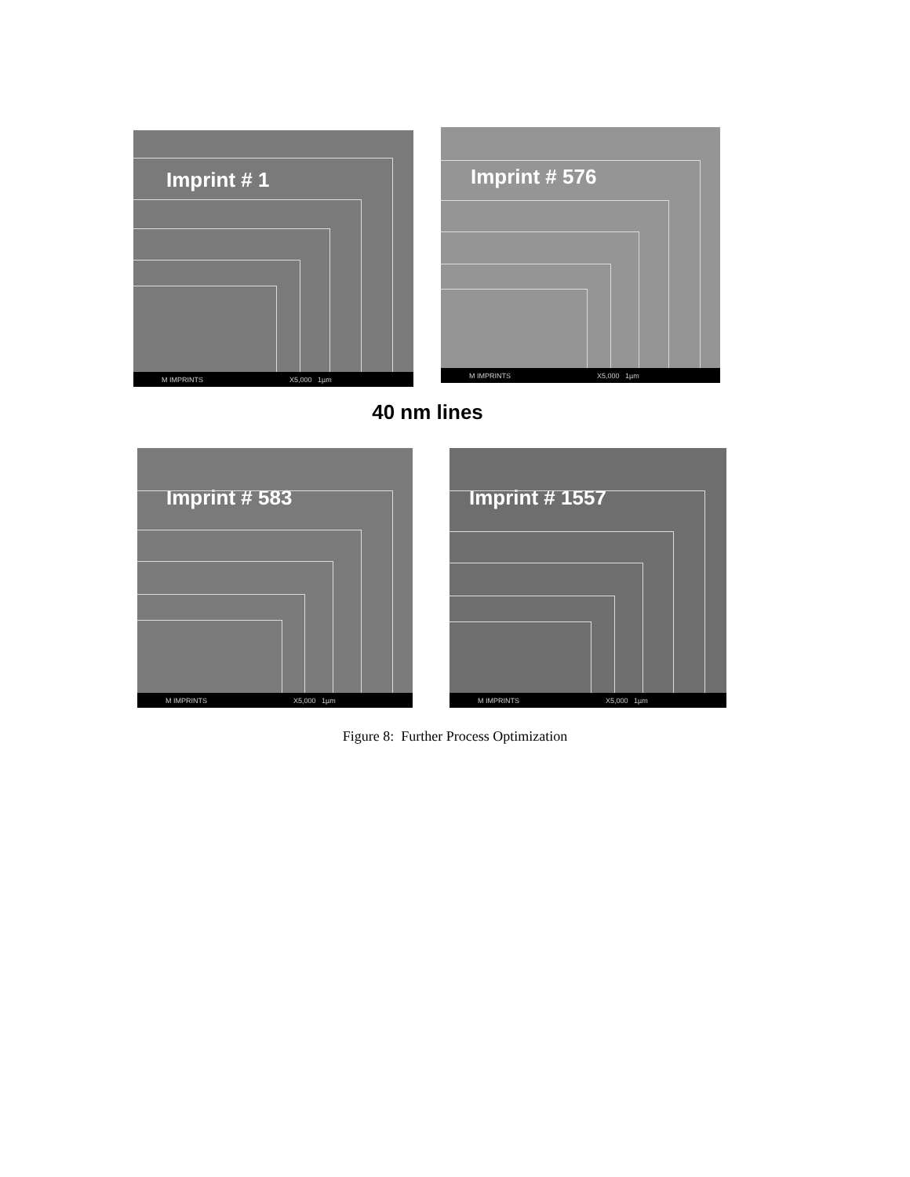Imprint # 1
M IMPRINTS X5,000 1µm
Imprint # 576
M IMPRINTS X5,000 1µm
40 nm lines
Imprint # 583
M IMPRINTS X5,000 1µm
Imprint # 1557
M IMPRINTS X5,000 1µm
Figure 8: Further Process Optimization